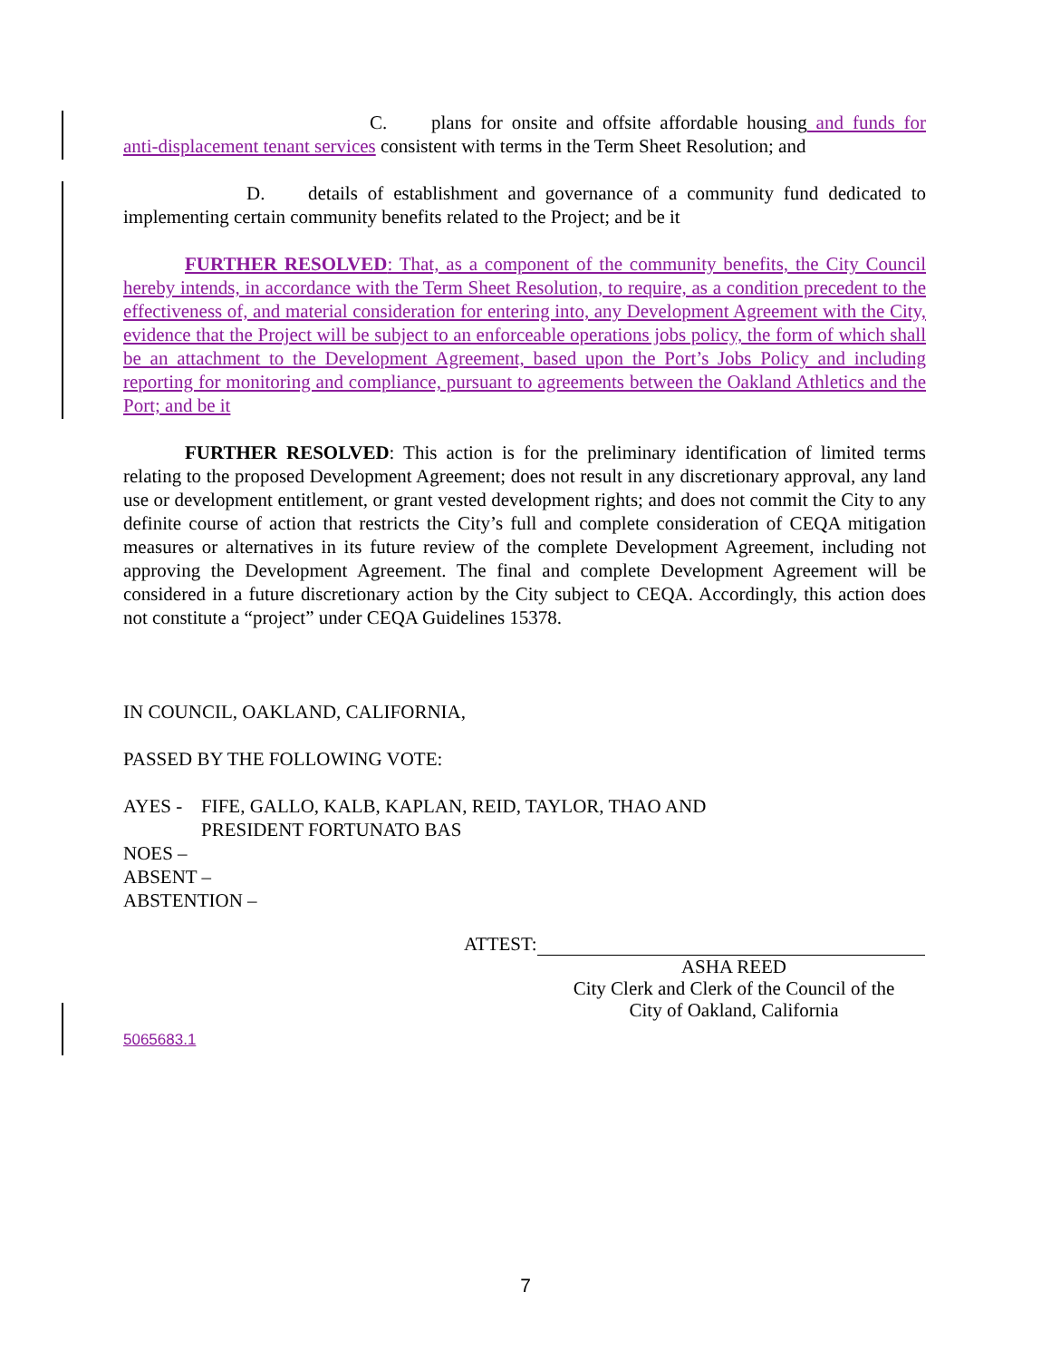C. plans for onsite and offsite affordable housing and funds for anti-displacement tenant services consistent with terms in the Term Sheet Resolution; and
D. details of establishment and governance of a community fund dedicated to implementing certain community benefits related to the Project; and be it
FURTHER RESOLVED: That, as a component of the community benefits, the City Council hereby intends, in accordance with the Term Sheet Resolution, to require, as a condition precedent to the effectiveness of, and material consideration for entering into, any Development Agreement with the City, evidence that the Project will be subject to an enforceable operations jobs policy, the form of which shall be an attachment to the Development Agreement, based upon the Port’s Jobs Policy and including reporting for monitoring and compliance, pursuant to agreements between the Oakland Athletics and the Port; and be it
FURTHER RESOLVED: This action is for the preliminary identification of limited terms relating to the proposed Development Agreement; does not result in any discretionary approval, any land use or development entitlement, or grant vested development rights; and does not commit the City to any definite course of action that restricts the City’s full and complete consideration of CEQA mitigation measures or alternatives in its future review of the complete Development Agreement, including not approving the Development Agreement. The final and complete Development Agreement will be considered in a future discretionary action by the City subject to CEQA. Accordingly, this action does not constitute a “project” under CEQA Guidelines 15378.
IN COUNCIL, OAKLAND, CALIFORNIA,
PASSED BY THE FOLLOWING VOTE:
AYES - FIFE, GALLO, KALB, KAPLAN, REID, TAYLOR, THAO AND
PRESIDENT FORTUNATO BAS
NOES –
ABSENT –
ABSTENTION –
ATTEST:
ASHA REED
City Clerk and Clerk of the Council of the
City of Oakland, California
5065683.1
7